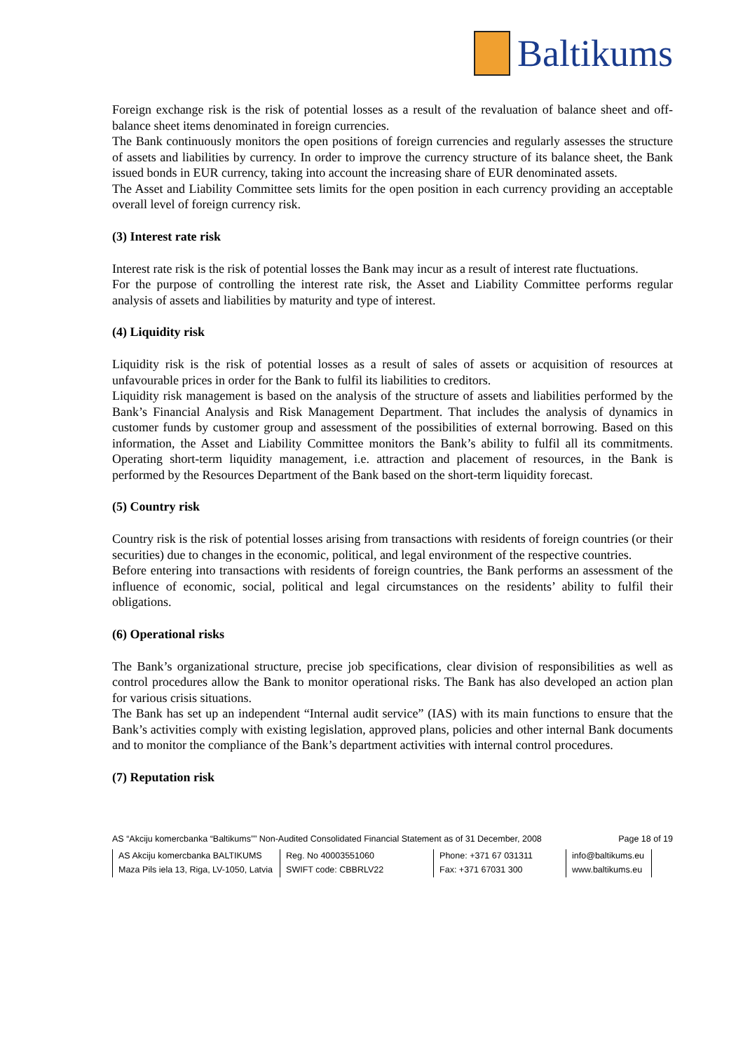Baltikums
Foreign exchange risk is the risk of potential losses as a result of the revaluation of balance sheet and off-balance sheet items denominated in foreign currencies.
The Bank continuously monitors the open positions of foreign currencies and regularly assesses the structure of assets and liabilities by currency. In order to improve the currency structure of its balance sheet, the Bank issued bonds in EUR currency, taking into account the increasing share of EUR denominated assets.
The Asset and Liability Committee sets limits for the open position in each currency providing an acceptable overall level of foreign currency risk.
(3) Interest rate risk
Interest rate risk is the risk of potential losses the Bank may incur as a result of interest rate fluctuations.
For the purpose of controlling the interest rate risk, the Asset and Liability Committee performs regular analysis of assets and liabilities by maturity and type of interest.
(4) Liquidity risk
Liquidity risk is the risk of potential losses as a result of sales of assets or acquisition of resources at unfavourable prices in order for the Bank to fulfil its liabilities to creditors.
Liquidity risk management is based on the analysis of the structure of assets and liabilities performed by the Bank’s Financial Analysis and Risk Management Department. That includes the analysis of dynamics in customer funds by customer group and assessment of the possibilities of external borrowing. Based on this information, the Asset and Liability Committee monitors the Bank’s ability to fulfil all its commitments. Operating short-term liquidity management, i.e. attraction and placement of resources, in the Bank is performed by the Resources Department of the Bank based on the short-term liquidity forecast.
(5) Country risk
Country risk is the risk of potential losses arising from transactions with residents of foreign countries (or their securities) due to changes in the economic, political, and legal environment of the respective countries.
Before entering into transactions with residents of foreign countries, the Bank performs an assessment of the influence of economic, social, political and legal circumstances on the residents’ ability to fulfil their obligations.
(6) Operational risks
The Bank’s organizational structure, precise job specifications, clear division of responsibilities as well as control procedures allow the Bank to monitor operational risks. The Bank has also developed an action plan for various crisis situations.
The Bank has set up an independent “Internal audit service” (IAS) with its main functions to ensure that the Bank’s activities comply with existing legislation, approved plans, policies and other internal Bank documents and to monitor the compliance of the Bank’s department activities with internal control procedures.
(7) Reputation risk
AS “Akciju komercbanka “Baltikums”” Non-Audited Consolidated Financial Statement as of 31 December, 2008 Page 18 of 19
| AS Akciju komercbanka BALTIKUMS | Reg. No 40003551060 | Phone: +371 67 031311 | info@baltikums.eu |
| Maza Pils iela 13, Riga, LV-1050, Latvia | SWIFT code: CBBRLV22 | Fax: +371 67031 300 | www.baltikums.eu |